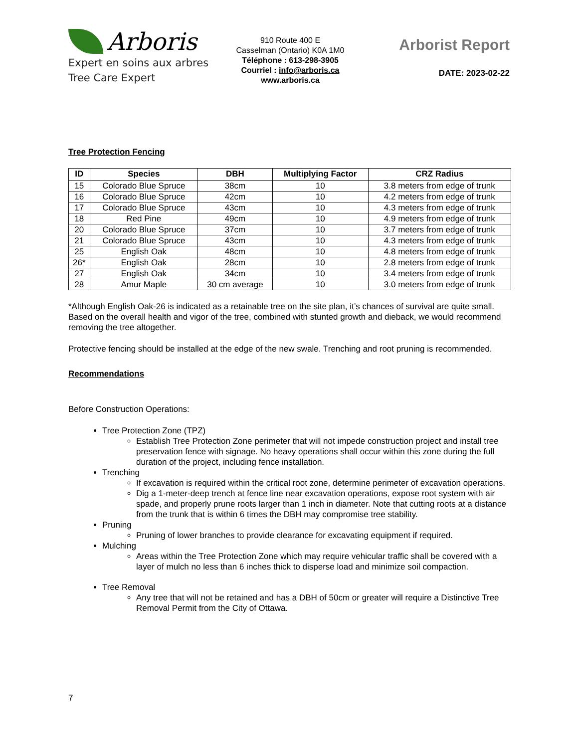Arboris
Expert en soins aux arbres
Tree Care Expert
910 Route 400 E
Casselman (Ontario) K0A 1M0
Téléphone : 613-298-3905
Courriel : info@arboris.ca
www.arboris.ca
Arborist Report
DATE: 2023-02-22
Tree Protection Fencing
| ID | Species | DBH | Multiplying Factor | CRZ Radius |
| --- | --- | --- | --- | --- |
| 15 | Colorado Blue Spruce | 38cm | 10 | 3.8 meters from edge of trunk |
| 16 | Colorado Blue Spruce | 42cm | 10 | 4.2 meters from edge of trunk |
| 17 | Colorado Blue Spruce | 43cm | 10 | 4.3 meters from edge of trunk |
| 18 | Red Pine | 49cm | 10 | 4.9 meters from edge of trunk |
| 20 | Colorado Blue Spruce | 37cm | 10 | 3.7 meters from edge of trunk |
| 21 | Colorado Blue Spruce | 43cm | 10 | 4.3 meters from edge of trunk |
| 25 | English Oak | 48cm | 10 | 4.8 meters from edge of trunk |
| 26* | English Oak | 28cm | 10 | 2.8 meters from edge of trunk |
| 27 | English Oak | 34cm | 10 | 3.4 meters from edge of trunk |
| 28 | Amur Maple | 30 cm average | 10 | 3.0 meters from edge of trunk |
*Although English Oak-26 is indicated as a retainable tree on the site plan, it’s chances of survival are quite small. Based on the overall health and vigor of the tree, combined with stunted growth and dieback, we would recommend removing the tree altogether.
Protective fencing should be installed at the edge of the new swale. Trenching and root pruning is recommended.
Recommendations
Before Construction Operations:
Tree Protection Zone (TPZ)
Establish Tree Protection Zone perimeter that will not impede construction project and install tree preservation fence with signage. No heavy operations shall occur within this zone during the full duration of the project, including fence installation.
Trenching
If excavation is required within the critical root zone, determine perimeter of excavation operations.
Dig a 1-meter-deep trench at fence line near excavation operations, expose root system with air spade, and properly prune roots larger than 1 inch in diameter. Note that cutting roots at a distance from the trunk that is within 6 times the DBH may compromise tree stability.
Pruning
Pruning of lower branches to provide clearance for excavating equipment if required.
Mulching
Areas within the Tree Protection Zone which may require vehicular traffic shall be covered with a layer of mulch no less than 6 inches thick to disperse load and minimize soil compaction.
Tree Removal
Any tree that will not be retained and has a DBH of 50cm or greater will require a Distinctive Tree Removal Permit from the City of Ottawa.
7